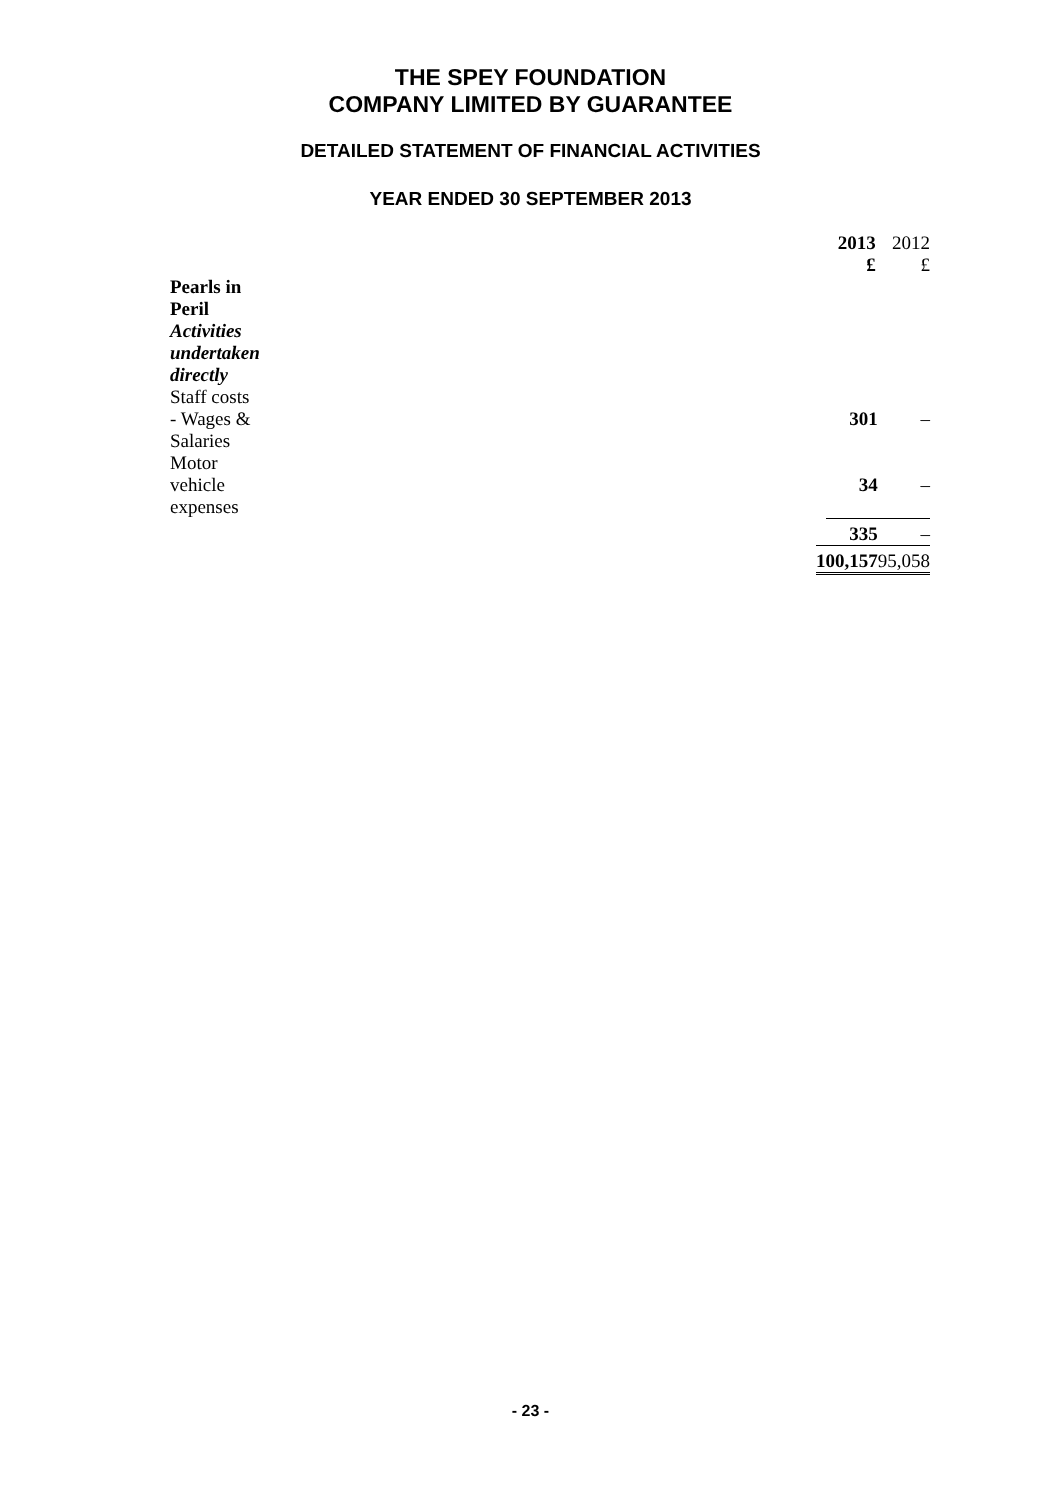THE SPEY FOUNDATION
COMPANY LIMITED BY GUARANTEE
DETAILED STATEMENT OF FINANCIAL ACTIVITIES
YEAR ENDED 30 SEPTEMBER 2013
| | 2013 £ | 2012 £ |
| --- | --- | --- |
| Pearls in Peril | | |
| Activities undertaken directly | | |
| Staff costs - Wages & Salaries | 301 | – |
| Motor vehicle expenses | 34 | – |
| | 335 | – |
| | 100,157 | 95,058 |
- 23 -